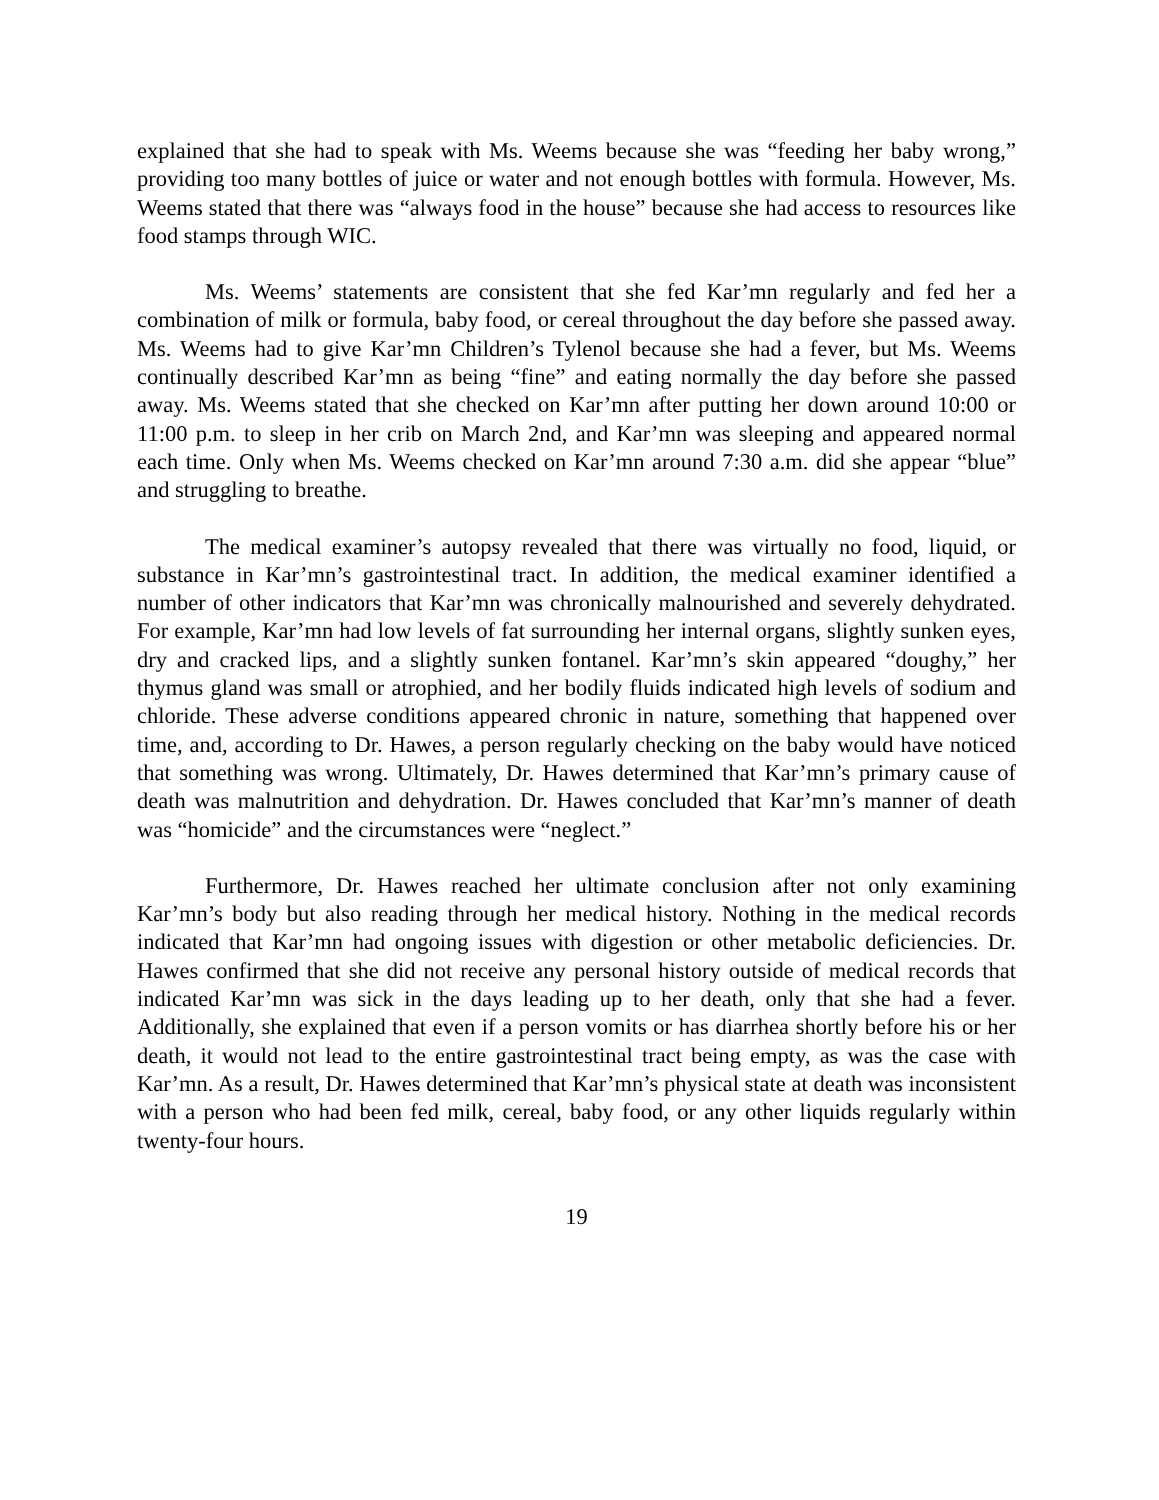explained that she had to speak with Ms. Weems because she was “feeding her baby wrong,” providing too many bottles of juice or water and not enough bottles with formula. However, Ms. Weems stated that there was “always food in the house” because she had access to resources like food stamps through WIC.
Ms. Weems’ statements are consistent that she fed Kar’mn regularly and fed her a combination of milk or formula, baby food, or cereal throughout the day before she passed away. Ms. Weems had to give Kar’mn Children’s Tylenol because she had a fever, but Ms. Weems continually described Kar’mn as being “fine” and eating normally the day before she passed away. Ms. Weems stated that she checked on Kar’mn after putting her down around 10:00 or 11:00 p.m. to sleep in her crib on March 2nd, and Kar’mn was sleeping and appeared normal each time. Only when Ms. Weems checked on Kar’mn around 7:30 a.m. did she appear “blue” and struggling to breathe.
The medical examiner’s autopsy revealed that there was virtually no food, liquid, or substance in Kar’mn’s gastrointestinal tract. In addition, the medical examiner identified a number of other indicators that Kar’mn was chronically malnourished and severely dehydrated. For example, Kar’mn had low levels of fat surrounding her internal organs, slightly sunken eyes, dry and cracked lips, and a slightly sunken fontanel. Kar’mn’s skin appeared “doughy,” her thymus gland was small or atrophied, and her bodily fluids indicated high levels of sodium and chloride. These adverse conditions appeared chronic in nature, something that happened over time, and, according to Dr. Hawes, a person regularly checking on the baby would have noticed that something was wrong. Ultimately, Dr. Hawes determined that Kar’mn’s primary cause of death was malnutrition and dehydration. Dr. Hawes concluded that Kar’mn’s manner of death was “homicide” and the circumstances were “neglect.”
Furthermore, Dr. Hawes reached her ultimate conclusion after not only examining Kar’mn’s body but also reading through her medical history. Nothing in the medical records indicated that Kar’mn had ongoing issues with digestion or other metabolic deficiencies. Dr. Hawes confirmed that she did not receive any personal history outside of medical records that indicated Kar’mn was sick in the days leading up to her death, only that she had a fever. Additionally, she explained that even if a person vomits or has diarrhea shortly before his or her death, it would not lead to the entire gastrointestinal tract being empty, as was the case with Kar’mn. As a result, Dr. Hawes determined that Kar’mn’s physical state at death was inconsistent with a person who had been fed milk, cereal, baby food, or any other liquids regularly within twenty-four hours.
19